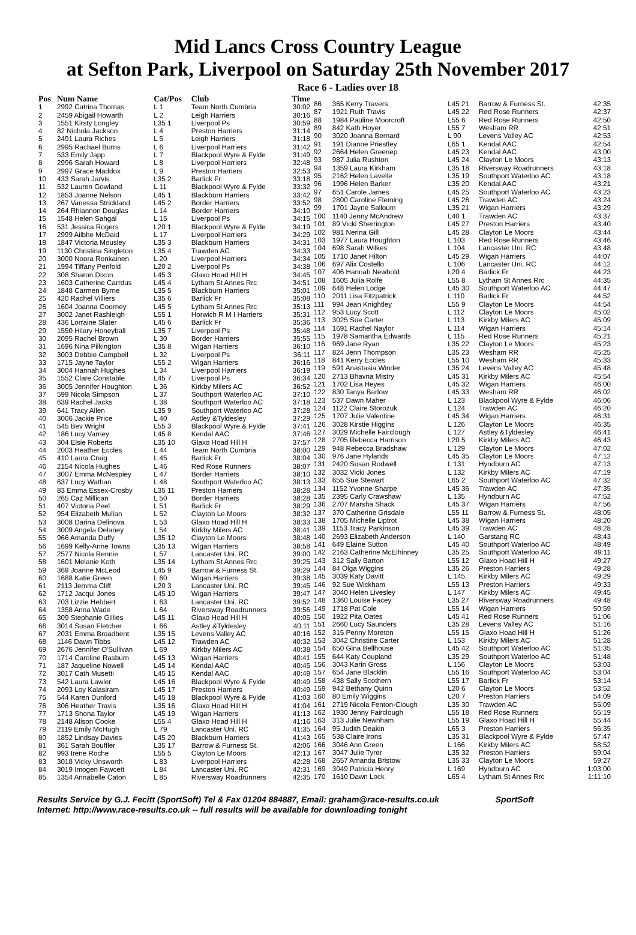Mid Lancs Cross Country League
at Sefton Park, Liverpool on Saturday 25th November 2017
Race 6 - Ladies over 18
| Pos | Num Name | Cat/Pos | Club | Time |
| --- | --- | --- | --- | --- |
| 1 | 2992 Catrina Thomas | L 1 | Team North Cumbria | 30:02 |
| 2 | 2459 Abigail Howarth | L 2 | Leigh Harriers | 30:16 |
| 3 | 1551 Kirsty Longley | L35 1 | Liverpool Ps | 30:59 |
| 4 | 82 Nichola Jackson | L 4 | Preston Harriers | 31:14 |
| 5 | 2491 Laura Riches | L 5 | Leigh Harriers | 31:18 |
| 6 | 2995 Rachael Burns | L 6 | Liverpool Harriers | 31:42 |
| 7 | 533 Emily Japp | L 7 | Blackpool Wyre & Fylde | 31:49 |
| 8 | 2996 Sarah Howard | L 8 | Liverpool Harriers | 32:48 |
| 9 | 2997 Grace Maddox | L 9 | Preston Harriers | 32:53 |
| 10 | 433 Sarah Jarvis | L35 2 | Barlick Fr | 33:18 |
| 11 | 532 Lauren Gowland | L 11 | Blackpool Wyre & Fylde | 33:32 |
| 12 | 1853 Joanne Nelson | L45 1 | Blackburn Harriers | 33:42 |
| 13 | 267 Vanessa Strickland | L45 2 | Border Harriers | 33:52 |
| 14 | 264 Rhiannon Douglas | L 14 | Border Harriers | 34:10 |
| 15 | 1548 Helen Sahgal | L 15 | Liverpool Ps | 34:15 |
| 16 | 531 Jessica Rogers | L20 1 | Blackpool Wyre & Fylde | 34:19 |
| 17 | 2999 Ailbhe McDaid | L 17 | Liverpool Harriers | 34:29 |
| 18 | 1847 Victoria Mousley | L35 3 | Blackburn Harriers | 34:31 |
| 19 | 1130 Christina Singleton | L35 4 | Trawden AC | 34:33 |
| 20 | 3000 Noora Ronkainen | L 20 | Liverpool Harriers | 34:34 |
| 21 | 1994 Tiffany Penfold | L20 2 | Liverpool Ps | 34:38 |
| 22 | 308 Sharon Dixon | L45 3 | Glaxo Hoad Hill H | 34:45 |
| 23 | 1603 Catherine Carrdus | L45 4 | Lytham St Annes Rrc | 34:51 |
| 24 | 1848 Carmen Byrne | L35 5 | Blackburn Harriers | 35:01 |
| 25 | 420 Rachel Villiers | L35 6 | Barlick Fr | 35:08 |
| 26 | 1604 Joanna Goorney | L45 5 | Lytham St Annes Rrc | 35:13 |
| 27 | 3002 Janet Rashleigh | L55 1 | Horwich R M I Harriers | 35:31 |
| 28 | 436 Lorraine Slater | L45 6 | Barlick Fr | 35:36 |
| 29 | 1550 Hilary Honeyball | L35 7 | Liverpool Ps | 35:48 |
| 30 | 2095 Rachel Brown | L 30 | Border Harriers | 35:55 |
| 31 | 1696 Nina Pilkington | L35 8 | Wigan Harriers | 36:10 |
| 32 | 3003 Debbie Campbell | L 32 | Liverpool Ps | 36:11 |
| 33 | 1715 Jayne Taylor | L55 2 | Wigan Harriers | 36:16 |
| 34 | 3004 Hannah Hughes | L 34 | Liverpool Harriers | 36:19 |
| 35 | 1552 Clare Constable | L45 7 | Liverpool Ps | 36:34 |
| 36 | 3005 Jennifer Houghton | L 36 | Kirkby Milers AC | 36:52 |
| 37 | 599 Nicola Simpson | L 37 | Southport Waterloo AC | 37:10 |
| 38 | 639 Rachel Jacks | L 38 | Southport Waterloo AC | 37:18 |
| 39 | 641 Tracy Allen | L35 9 | Southport Waterloo AC | 37:28 |
| 40 | 3006 Jackie Price | L 40 | Astley &Tyldesley | 37:29 |
| 41 | 545 Bev Wright | L55 3 | Blackpool Wyre & Fylde | 37:41 |
| 42 | 186 Lucy Varney | L45 8 | Kendal AAC | 37:46 |
| 43 | 304 Elsie Roberts | L35 10 | Glaxo Hoad Hill H | 37:57 |
| 44 | 2003 Heather Eccles | L 44 | Team North Cumbria | 38:00 |
| 45 | 410 Laura Craig | L 45 | Barlick Fr | 38:04 |
| 46 | 2154 Nicola Hughes | L 46 | Red Rose Runners | 38:07 |
| 47 | 3007 Emma McNespiey | L 47 | Border Harriers | 38:10 |
| 48 | 637 Lucy Wathan | L 48 | Southport Waterloo AC | 38:13 |
| 49 | 83 Emma Essex-Crosby | L35 11 | Preston Harriers | 38:28 |
| 50 | 265 Caz Millican | L 50 | Border Harriers | 38:28 |
| 51 | 407 Victoria Peel | L 51 | Barlick Fr | 38:29 |
| 52 | 954 Elizabeth Mullan | L 52 | Clayton Le Moors | 38:32 |
| 53 | 3008 Darina Delinova | L 53 | Glaxo Hoad Hill H | 38:33 |
| 54 | 3009 Angela Delaney | L 54 | Kirkby Milers AC | 38:41 |
| 55 | 966 Amanda Duffy | L35 12 | Clayton Le Moors | 38:48 |
| 56 | 1699 Kelly-Anne Towns | L35 13 | Wigan Harriers | 38:58 |
| 57 | 2577 Nicola Rennie | L 57 | Lancaster Uni. RC | 39:00 |
| 58 | 1601 Melanie Koth | L35 14 | Lytham St Annes Rrc | 39:25 |
| 59 | 369 Joanne McLeod | L45 9 | Barrow & Furness St. | 39:29 |
| 60 | 1688 Katie Green | L 60 | Wigan Harriers | 39:38 |
| 61 | 2113 Jemma Cliff | L20 3 | Lancaster Uni. RC | 39:45 |
| 62 | 1712 Jacqui Jones | L45 10 | Wigan Harriers | 39:47 |
| 63 | 703 Lizzie Hebbert | L 63 | Lancaster Uni. RC | 39:52 |
| 64 | 1358 Anna Wade | L 64 | Riversway Roadrunners | 39:56 |
| 65 | 309 Stephanie Gillies | L45 11 | Glaxo Hoad Hill H | 40:05 |
| 66 | 3014 Susan Fletcher | L 66 | Astley &Tyldesley | 40:11 |
| 67 | 2031 Emma Broadbent | L35 15 | Levens Valley AC | 40:16 |
| 68 | 1146 Dawn Tibbs | L45 12 | Trawden AC | 40:32 |
| 69 | 2676 Jennifer O'Sullivan | L 69 | Kirkby Milers AC | 40:38 |
| 70 | 1714 Caroline Rasburn | L45 13 | Wigan Harriers | 40:41 |
| 71 | 187 Jaqueline Nowell | L45 14 | Kendal AAC | 40:45 |
| 72 | 3017 Cath Musetti | L45 15 | Kendal AAC | 40:49 |
| 73 | 542 Laura Lawler | L45 16 | Blackpool Wyre & Fylde | 40:49 |
| 74 | 2093 Loy Kalasiram | L45 17 | Preston Harriers | 40:49 |
| 75 | 544 Karen Dunford | L45 18 | Blackpool Wyre & Fylde | 41:03 |
| 76 | 306 Heather Travis | L35 16 | Glaxo Hoad Hill H | 41:04 |
| 77 | 1713 Shona Taylor | L45 19 | Wigan Harriers | 41:13 |
| 78 | 2148 Alison Cooke | L55 4 | Glaxo Hoad Hill H | 41:16 |
| 79 | 2119 Emily McHugh | L 79 | Lancaster Uni. RC | 41:35 |
| 80 | 1852 Lindsay Davies | L45 20 | Blackburn Harriers | 41:43 |
| 81 | 361 Sarah Bouffler | L35 17 | Barrow & Furness St. | 42:06 |
| 82 | 993 Irene Roche | L55 5 | Clayton Le Moors | 42:13 |
| 83 | 3018 Vicky Unsworth | L 83 | Liverpool Harriers | 42:28 |
| 84 | 3019 Imogen Fawcett | L 84 | Lancaster Uni. RC | 42:31 |
| 85 | 1354 Annabelle Caton | L 85 | Riversway Roadrunners | 42:35 |
| 86 | 365 Kerry Travers | L45 21 | Barrow & Furness St. | 42:35 |
| 87 | 1921 Ruth Travis | L45 22 | Red Rose Runners | 42:37 |
| 88 | 1984 Pauline Moorcroft | L55 6 | Red Rose Runners | 42:50 |
| 89 | 842 Kath Hoyer | L55 7 | Wesham RR | 42:51 |
| 90 | 3020 Joanna Bernard | L 90 | Levens Valley AC | 42:53 |
| 91 | 191 Dianne Priestley | L65 1 | Kendal AAC | 42:54 |
| 92 | 2664 Helen Greenep | L45 23 | Kendal AAC | 43:00 |
| 93 | 987 Julia Rushton | L45 24 | Clayton Le Moors | 43:13 |
| 94 | 1359 Laura Kirkham | L35 18 | Riversway Roadrunners | 43:18 |
| 95 | 2162 Helen Lavelle | L35 19 | Southport Waterloo AC | 43:18 |
| 96 | 1996 Helen Barker | L35 20 | Kendal AAC | 43:21 |
| 97 | 651 Carole James | L45 25 | Southport Waterloo AC | 43:23 |
| 98 | 2800 Caroline Fleming | L45 26 | Trawden AC | 43:24 |
| 99 | 1701 Jayne Salloum | L35 21 | Wigan Harriers | 43:29 |
| 100 | 1140 Jenny McAndrew | L40 1 | Trawden AC | 43:37 |
| 101 | 89 Vicki Sherrington | L45 27 | Preston Harriers | 43:40 |
| 102 | 981 Nerina Gill | L45 28 | Clayton Le Moors | 43:44 |
| 103 | 1977 Laura Houghton | L 103 | Red Rose Runners | 43:46 |
| 104 | 698 Sarah Wilkes | L 104 | Lancaster Uni. RC | 43:48 |
| 105 | 1710 Janet Hilton | L45 29 | Wigan Harriers | 44:07 |
| 106 | 697 Alix Costello | L 106 | Lancaster Uni. RC | 44:12 |
| 107 | 406 Hannah Newbold | L20 4 | Barlick Fr | 44:23 |
| 108 | 1605 Julia Rolfe | L55 8 | Lytham St Annes Rrc | 44:35 |
| 109 | 648 Helen Lodge | L45 30 | Southport Waterloo AC | 44:47 |
| 110 | 2011 Lisa Fitzpatrick | L 110 | Barlick Fr | 44:52 |
| 111 | 994 Jean Knightley | L55 9 | Clayton Le Moors | 44:54 |
| 112 | 953 Lucy Scott | L 112 | Clayton Le Moors | 45:02 |
| 113 | 3025 Sue Carter | L 113 | Kirkby Milers AC | 45:09 |
| 114 | 1691 Rachel Naylor | L 114 | Wigan Harriers | 45:14 |
| 115 | 1978 Samantha Edwards | L 115 | Red Rose Runners | 45:21 |
| 116 | 969 Jane Ryan | L35 22 | Clayton Le Moors | 45:23 |
| 117 | 824 Jenn Thompson | L35 23 | Wesham RR | 45:25 |
| 118 | 841 Kerry Eccles | L55 10 | Wesham RR | 45:33 |
| 119 | 591 Anastasia Winder | L35 24 | Levens Valley AC | 45:48 |
| 120 | 2713 Bhavna Mistry | L45 31 | Kirkby Milers AC | 45:54 |
| 121 | 1702 Lisa Heyes | L45 32 | Wigan Harriers | 46:00 |
| 122 | 830 Tanya Barlow | L45 33 | Wesham RR | 46:02 |
| 123 | 537 Dawn Maher | L 123 | Blackpool Wyre & Fylde | 46:06 |
| 124 | 1122 Claire Storozuk | L 124 | Trawden AC | 46:20 |
| 125 | 1707 Julie Valentine | L45 34 | Wigan Harriers | 46:31 |
| 126 | 3028 Kirstie Higgins | L 126 | Clayton Le Moors | 46:35 |
| 127 | 3029 Michelle Fairclough | L 127 | Astley &Tyldesley | 46:41 |
| 128 | 2705 Rebecca Harrison | L20 5 | Kirkby Milers AC | 46:43 |
| 129 | 948 Rebecca Bradshaw | L 129 | Clayton Le Moors | 47:02 |
| 130 | 976 Jane Hylands | L45 35 | Clayton Le Moors | 47:12 |
| 131 | 2420 Susan Rodwell | L 131 | Hyndburn AC | 47:13 |
| 132 | 3032 Vicki Jones | L 132 | Kirkby Milers AC | 47:19 |
| 133 | 655 Sue Stewart | L65 2 | Southport Waterloo AC | 47:32 |
| 134 | 1152 Yvonne Sharpe | L45 36 | Trawden AC | 47:35 |
| 135 | 2395 Carly Crawshaw | L 135 | Hyndburn AC | 47:52 |
| 136 | 2707 Marsha Shack | L45 37 | Wigan Harriers | 47:56 |
| 137 | 370 Catherine Grisdale | L55 11 | Barrow & Furness St. | 48:05 |
| 138 | 1705 Michelle Liptrot | L45 38 | Wigan Harriers | 48:20 |
| 139 | 1153 Tracy Parkinson | L45 39 | Trawden AC | 48:28 |
| 140 | 2693 Elizabeth Anderson | L 140 | Garstang RC | 48:43 |
| 141 | 649 Elaine Sutton | L45 40 | Southport Waterloo AC | 48:49 |
| 142 | 2163 Catherine McElhinney | L35 25 | Southport Waterloo AC | 49:11 |
| 143 | 312 Sally Barton | L55 12 | Glaxo Hoad Hill H | 49:27 |
| 144 | 84 Olga Wiggins | L35 26 | Preston Harriers | 49:28 |
| 145 | 3039 Katy Davitt | L 145 | Kirkby Milers AC | 49:29 |
| 146 | 92 Sue Wickham | L55 13 | Preston Harriers | 49:33 |
| 147 | 3040 Helen Livesley | L 147 | Kirkby Milers AC | 49:45 |
| 148 | 1360 Louise Facey | L35 27 | Riversway Roadrunners | 49:48 |
| 149 | 1718 Pat Cole | L55 14 | Wigan Harriers | 50:59 |
| 150 | 1922 Pita Oates | L45 41 | Red Rose Runners | 51:06 |
| 151 | 2660 Lucy Saunders | L35 28 | Levens Valley AC | 51:16 |
| 152 | 315 Penny Moreton | L55 15 | Glaxo Hoad Hill H | 51:26 |
| 153 | 3042 Christine Carter | L 153 | Kirkby Milers AC | 51:28 |
| 154 | 650 Gina Bellhouse | L45 42 | Southport Waterloo AC | 51:35 |
| 155 | 644 Katy Coupland | L35 29 | Southport Waterloo AC | 51:48 |
| 156 | 3043 Karin Gross | L 156 | Clayton Le Moors | 53:03 |
| 157 | 654 Jane Blacklin | L55 16 | Southport Waterloo AC | 53:04 |
| 158 | 438 Sally Scothern | L55 17 | Barlick Fr | 53:14 |
| 159 | 942 Bethany Quinn | L20 6 | Clayton Le Moors | 53:52 |
| 160 | 80 Emily Wiggins | L20 7 | Preston Harriers | 54:09 |
| 161 | 2719 Nicola Fenton-Clough | L35 30 | Trawden AC | 55:09 |
| 162 | 1930 Jenny Fairclough | L55 18 | Red Rose Runners | 55:19 |
| 163 | 313 Julie Newnham | L55 19 | Glaxo Hoad Hill H | 55:44 |
| 164 | 95 Judith Deakin | L65 3 | Preston Harriers | 56:35 |
| 165 | 538 Claire Irons | L35 31 | Blackpool Wyre & Fylde | 57:47 |
| 166 | 3046 Ann Green | L 166 | Kirkby Milers AC | 58:52 |
| 167 | 3047 Julie Tyrer | L35 32 | Preston Harriers | 59:04 |
| 168 | 2657 Amanda Bristow | L35 33 | Clayton Le Moors | 59:27 |
| 169 | 3049 Patricia Henry | L 169 | Hyndburn AC | 1:03:00 |
| 170 | 1610 Dawn Lock | L65 4 | Lytham St Annes Rrc | 1:11:10 |
Results Service by G.J. Fecitt (SportSoft) Tel & Fax 01204 884887, Email: graham@race-results.co.uk SportSoft
Internet: http://www.race-results.co.uk -- full results will be available for downloading tonight